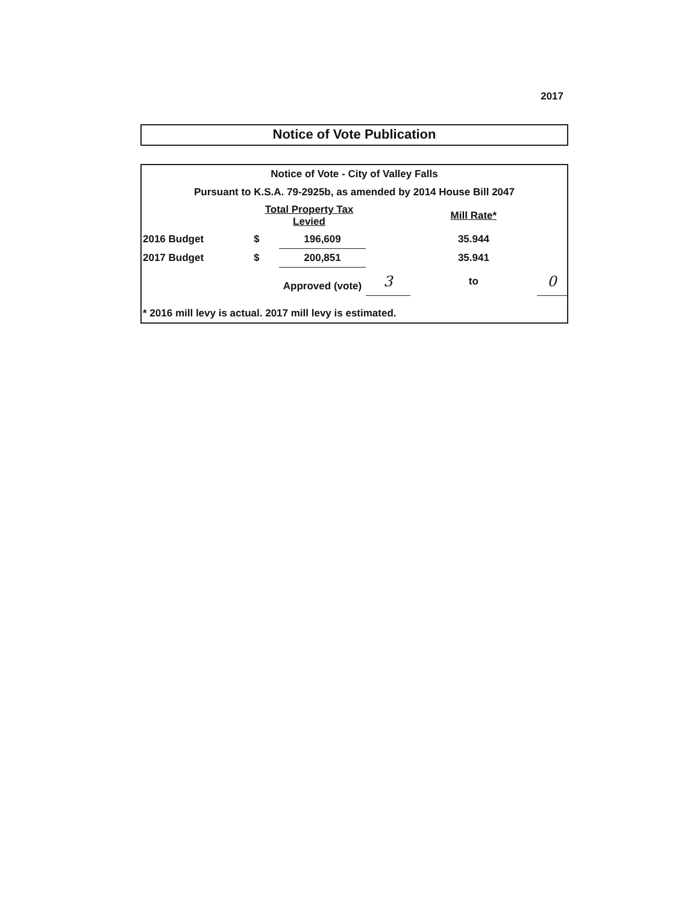2017
Notice of Vote Publication
| Notice of Vote - City of Valley Falls | | | | | |
| Pursuant to K.S.A. 79-2925b, as amended by 2014 House Bill 2047 | | | | | |
| | Total Property Tax Levied | | | Mill Rate* | |
| 2016 Budget | $ | 196,609 | | 35.944 | |
| 2017 Budget | $ | 200,851 | | 35.941 | |
| | | Approved (vote) | 3 | to | 0 |
| * 2016 mill levy is actual. 2017 mill levy is estimated. | | | | | |